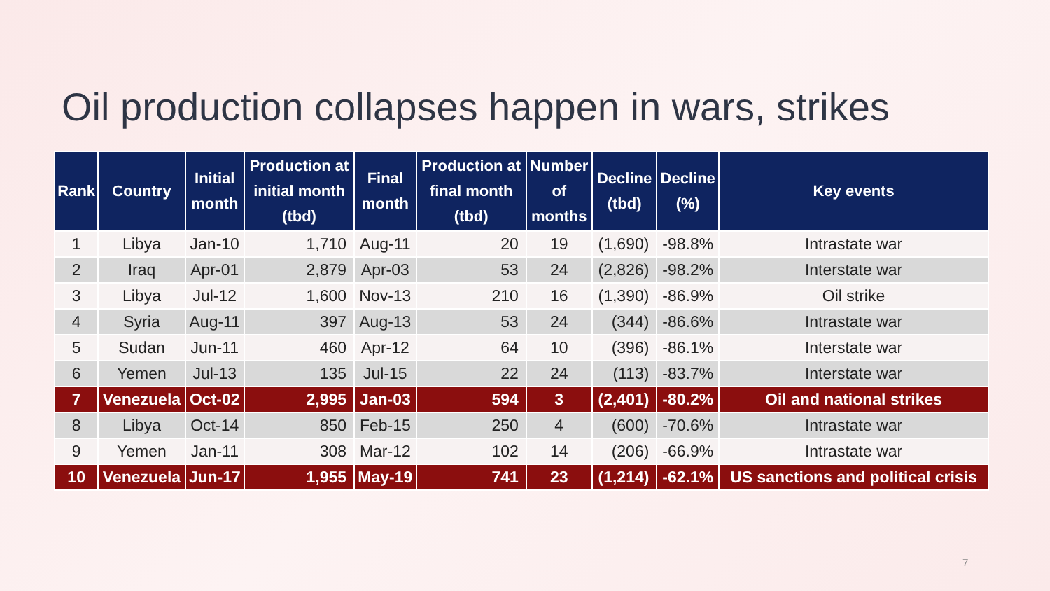Oil production collapses happen in wars, strikes
| Rank | Country | Initial month | Production at initial month (tbd) | Final month | Production at final month (tbd) | Number of months | Decline (tbd) | Decline (%) | Key events |
| --- | --- | --- | --- | --- | --- | --- | --- | --- | --- |
| 1 | Libya | Jan-10 | 1,710 | Aug-11 | 20 | 19 | (1,690) | -98.8% | Intrastate war |
| 2 | Iraq | Apr-01 | 2,879 | Apr-03 | 53 | 24 | (2,826) | -98.2% | Interstate war |
| 3 | Libya | Jul-12 | 1,600 | Nov-13 | 210 | 16 | (1,390) | -86.9% | Oil strike |
| 4 | Syria | Aug-11 | 397 | Aug-13 | 53 | 24 | (344) | -86.6% | Intrastate war |
| 5 | Sudan | Jun-11 | 460 | Apr-12 | 64 | 10 | (396) | -86.1% | Interstate war |
| 6 | Yemen | Jul-13 | 135 | Jul-15 | 22 | 24 | (113) | -83.7% | Interstate war |
| 7 | Venezuela | Oct-02 | 2,995 | Jan-03 | 594 | 3 | (2,401) | -80.2% | Oil and national strikes |
| 8 | Libya | Oct-14 | 850 | Feb-15 | 250 | 4 | (600) | -70.6% | Intrastate war |
| 9 | Yemen | Jan-11 | 308 | Mar-12 | 102 | 14 | (206) | -66.9% | Intrastate war |
| 10 | Venezuela | Jun-17 | 1,955 | May-19 | 741 | 23 | (1,214) | -62.1% | US sanctions and political crisis |
7